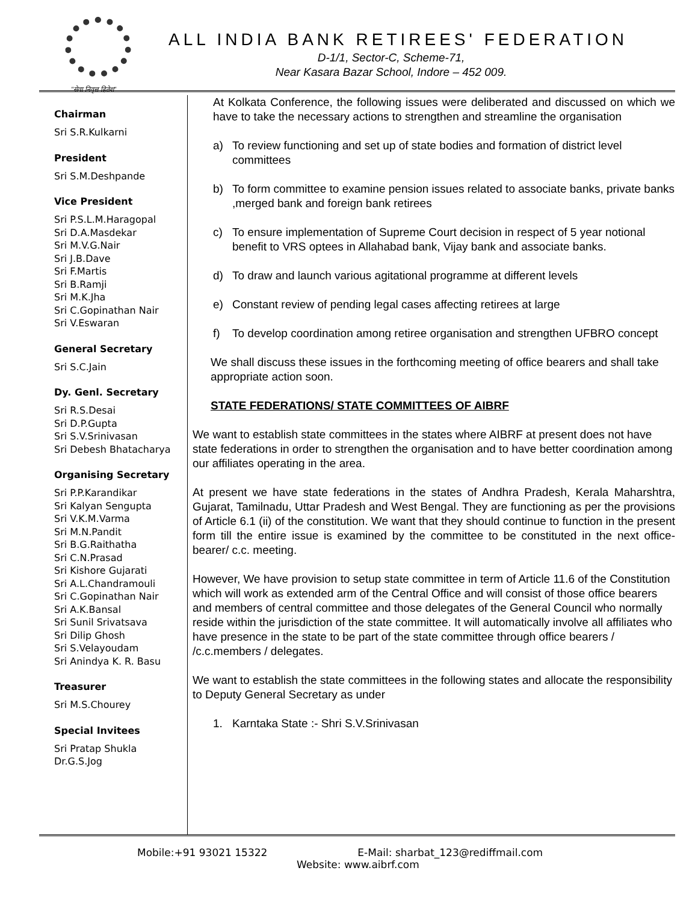"सेवा निवृत्त हितेश"
ALL INDIA BANK RETIREES' FEDERATION
D-1/1, Sector-C, Scheme-71,
Near Kasara Bazar School, Indore – 452 009.
Chairman
Sri S.R.Kulkarni
President
Sri S.M.Deshpande
Vice President
Sri P.S.L.M.Haragopal
Sri D.A.Masdekar
Sri M.V.G.Nair
Sri J.B.Dave
Sri F.Martis
Sri B.Ramji
Sri M.K.Jha
Sri C.Gopinathan Nair
Sri V.Eswaran
General Secretary
Sri S.C.Jain
Dy. Genl. Secretary
Sri R.S.Desai
Sri D.P.Gupta
Sri S.V.Srinivasan
Sri Debesh Bhatacharya
Organising Secretary
Sri P.P.Karandikar
Sri Kalyan Sengupta
Sri V.K.M.Varma
Sri M.N.Pandit
Sri B.G.Raithatha
Sri C.N.Prasad
Sri Kishore Gujarati
Sri A.L.Chandramouli
Sri C.Gopinathan Nair
Sri A.K.Bansal
Sri Sunil Srivatsava
Sri Dilip Ghosh
Sri S.Velayoudam
Sri Anindya K. R. Basu
Treasurer
Sri M.S.Chourey
Special Invitees
Sri Pratap Shukla
Dr.G.S.Jog
At Kolkata Conference, the following issues were deliberated and discussed on which we have to take the necessary actions to strengthen and streamline the organisation
a) To review functioning and set up of state bodies and formation of district level committees
b) To form committee to examine pension issues related to associate banks, private banks ,merged bank and foreign bank retirees
c) To ensure implementation of Supreme Court decision in respect of 5 year notional benefit to VRS optees in Allahabad bank, Vijay bank and associate banks.
d) To draw and launch various agitational programme at different levels
e) Constant review of pending legal cases affecting retirees at large
f) To develop coordination among retiree organisation and strengthen UFBRO concept
We shall discuss these issues in the forthcoming meeting of office bearers and shall take appropriate action soon.
STATE FEDERATIONS/ STATE COMMITTEES OF AIBRF
We want to establish state committees in the states where AIBRF at present does not have state federations in order to strengthen the organisation and to have better coordination among our affiliates operating in the area.
At present we have state federations in the states of Andhra Pradesh, Kerala Maharshtra, Gujarat, Tamilnadu, Uttar Pradesh and West Bengal. They are functioning as per the provisions of Article 6.1 (ii) of the constitution. We want that they should continue to function in the present form till the entire issue is examined by the committee to be constituted in the next office-bearer/ c.c. meeting.
However, We have provision to setup state committee in term of Article 11.6 of the Constitution which will work as extended arm of the Central Office and will consist of those office bearers and members of central committee and those delegates of the General Council who normally reside within the jurisdiction of the state committee. It will automatically involve all affiliates who have presence in the state to be part of the state committee through office bearers / /c.c.members / delegates.
We want to establish the state committees in the following states and allocate the responsibility to Deputy General Secretary as under
1. Karntaka State :- Shri S.V.Srinivasan
Mobile:+91 93021 15322 E-Mail: sharbat_123@rediffmail.com
Website: www.aibrf.com